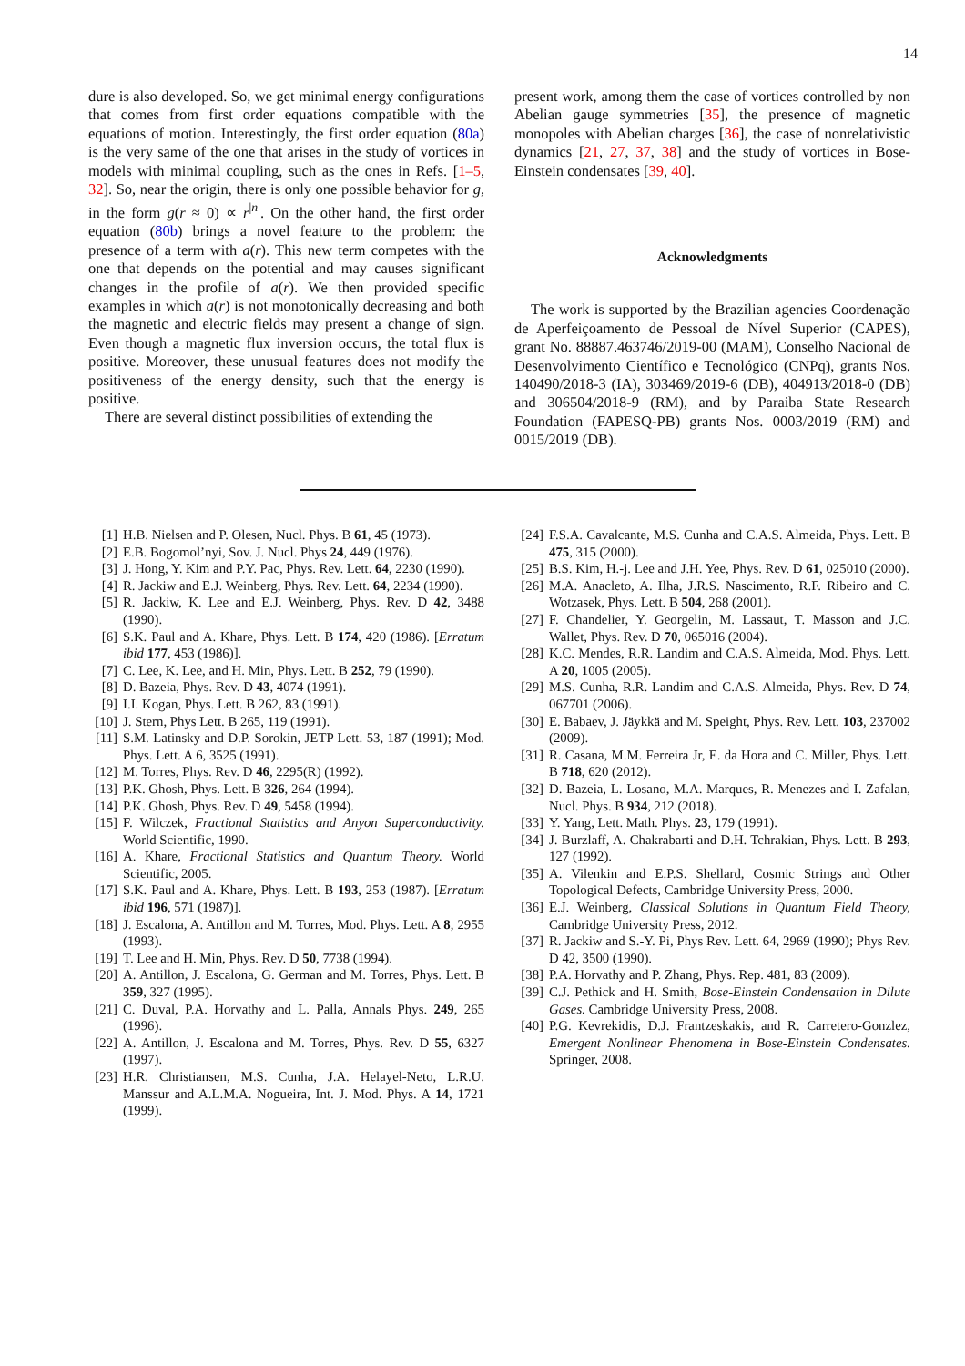14
dure is also developed. So, we get minimal energy configurations that comes from first order equations compatible with the equations of motion. Interestingly, the first order equation (80a) is the very same of the one that arises in the study of vortices in models with minimal coupling, such as the ones in Refs. [1–5, 32]. So, near the origin, there is only one possible behavior for g, in the form g(r ≈ 0) ∝ r<sup>|n|</sup>. On the other hand, the first order equation (80b) brings a novel feature to the problem: the presence of a term with a(r). This new term competes with the one that depends on the potential and may causes significant changes in the profile of a(r). We then provided specific examples in which a(r) is not monotonically decreasing and both the magnetic and electric fields may present a change of sign. Even though a magnetic flux inversion occurs, the total flux is positive. Moreover, these unusual features does not modify the positiveness of the energy density, such that the energy is positive.
There are several distinct possibilities of extending the
present work, among them the case of vortices controlled by non Abelian gauge symmetries [35], the presence of magnetic monopoles with Abelian charges [36], the case of nonrelativistic dynamics [21, 27, 37, 38] and the study of vortices in Bose-Einstein condensates [39, 40].
Acknowledgments
The work is supported by the Brazilian agencies Coordenação de Aperfeiçoamento de Pessoal de Nível Superior (CAPES), grant No. 88887.463746/2019-00 (MAM), Conselho Nacional de Desenvolvimento Científico e Tecnológico (CNPq), grants Nos. 140490/2018-3 (IA), 303469/2019-6 (DB), 404913/2018-0 (DB) and 306504/2018-9 (RM), and by Paraiba State Research Foundation (FAPESQ-PB) grants Nos. 0003/2019 (RM) and 0015/2019 (DB).
[1] H.B. Nielsen and P. Olesen, Nucl. Phys. B 61, 45 (1973).
[2] E.B. Bogomol’nyi, Sov. J. Nucl. Phys 24, 449 (1976).
[3] J. Hong, Y. Kim and P.Y. Pac, Phys. Rev. Lett. 64, 2230 (1990).
[4] R. Jackiw and E.J. Weinberg, Phys. Rev. Lett. 64, 2234 (1990).
[5] R. Jackiw, K. Lee and E.J. Weinberg, Phys. Rev. D 42, 3488 (1990).
[6] S.K. Paul and A. Khare, Phys. Lett. B 174, 420 (1986). [Erratum ibid 177, 453 (1986)].
[7] C. Lee, K. Lee, and H. Min, Phys. Lett. B 252, 79 (1990).
[8] D. Bazeia, Phys. Rev. D 43, 4074 (1991).
[9] I.I. Kogan, Phys. Lett. B 262, 83 (1991).
[10] J. Stern, Phys Lett. B 265, 119 (1991).
[11] S.M. Latinsky and D.P. Sorokin, JETP Lett. 53, 187 (1991); Mod. Phys. Lett. A 6, 3525 (1991).
[12] M. Torres, Phys. Rev. D 46, 2295(R) (1992).
[13] P.K. Ghosh, Phys. Lett. B 326, 264 (1994).
[14] P.K. Ghosh, Phys. Rev. D 49, 5458 (1994).
[15] F. Wilczek, Fractional Statistics and Anyon Superconductivity. World Scientific, 1990.
[16] A. Khare, Fractional Statistics and Quantum Theory. World Scientific, 2005.
[17] S.K. Paul and A. Khare, Phys. Lett. B 193, 253 (1987). [Erratum ibid 196, 571 (1987)].
[18] J. Escalona, A. Antillon and M. Torres, Mod. Phys. Lett. A 8, 2955 (1993).
[19] T. Lee and H. Min, Phys. Rev. D 50, 7738 (1994).
[20] A. Antillon, J. Escalona, G. German and M. Torres, Phys. Lett. B 359, 327 (1995).
[21] C. Duval, P.A. Horvathy and L. Palla, Annals Phys. 249, 265 (1996).
[22] A. Antillon, J. Escalona and M. Torres, Phys. Rev. D 55, 6327 (1997).
[23] H.R. Christiansen, M.S. Cunha, J.A. Helayel-Neto, L.R.U. Manssur and A.L.M.A. Nogueira, Int. J. Mod. Phys. A 14, 1721 (1999).
[24] F.S.A. Cavalcante, M.S. Cunha and C.A.S. Almeida, Phys. Lett. B 475, 315 (2000).
[25] B.S. Kim, H.-j. Lee and J.H. Yee, Phys. Rev. D 61, 025010 (2000).
[26] M.A. Anacleto, A. Ilha, J.R.S. Nascimento, R.F. Ribeiro and C. Wotzasek, Phys. Lett. B 504, 268 (2001).
[27] F. Chandelier, Y. Georgelin, M. Lassaut, T. Masson and J.C. Wallet, Phys. Rev. D 70, 065016 (2004).
[28] K.C. Mendes, R.R. Landim and C.A.S. Almeida, Mod. Phys. Lett. A 20, 1005 (2005).
[29] M.S. Cunha, R.R. Landim and C.A.S. Almeida, Phys. Rev. D 74, 067701 (2006).
[30] E. Babaev, J. Jäykkä and M. Speight, Phys. Rev. Lett. 103, 237002 (2009).
[31] R. Casana, M.M. Ferreira Jr, E. da Hora and C. Miller, Phys. Lett. B 718, 620 (2012).
[32] D. Bazeia, L. Losano, M.A. Marques, R. Menezes and I. Zafalan, Nucl. Phys. B 934, 212 (2018).
[33] Y. Yang, Lett. Math. Phys. 23, 179 (1991).
[34] J. Burzlaff, A. Chakrabarti and D.H. Tchrakian, Phys. Lett. B 293, 127 (1992).
[35] A. Vilenkin and E.P.S. Shellard, Cosmic Strings and Other Topological Defects, Cambridge University Press, 2000.
[36] E.J. Weinberg, Classical Solutions in Quantum Field Theory, Cambridge University Press, 2012.
[37] R. Jackiw and S.-Y. Pi, Phys Rev. Lett. 64, 2969 (1990); Phys Rev. D 42, 3500 (1990).
[38] P.A. Horvathy and P. Zhang, Phys. Rep. 481, 83 (2009).
[39] C.J. Pethick and H. Smith, Bose-Einstein Condensation in Dilute Gases. Cambridge University Press, 2008.
[40] P.G. Kevrekidis, D.J. Frantzeskakis, and R. Carretero-Gonzlez, Emergent Nonlinear Phenomena in Bose-Einstein Condensates. Springer, 2008.